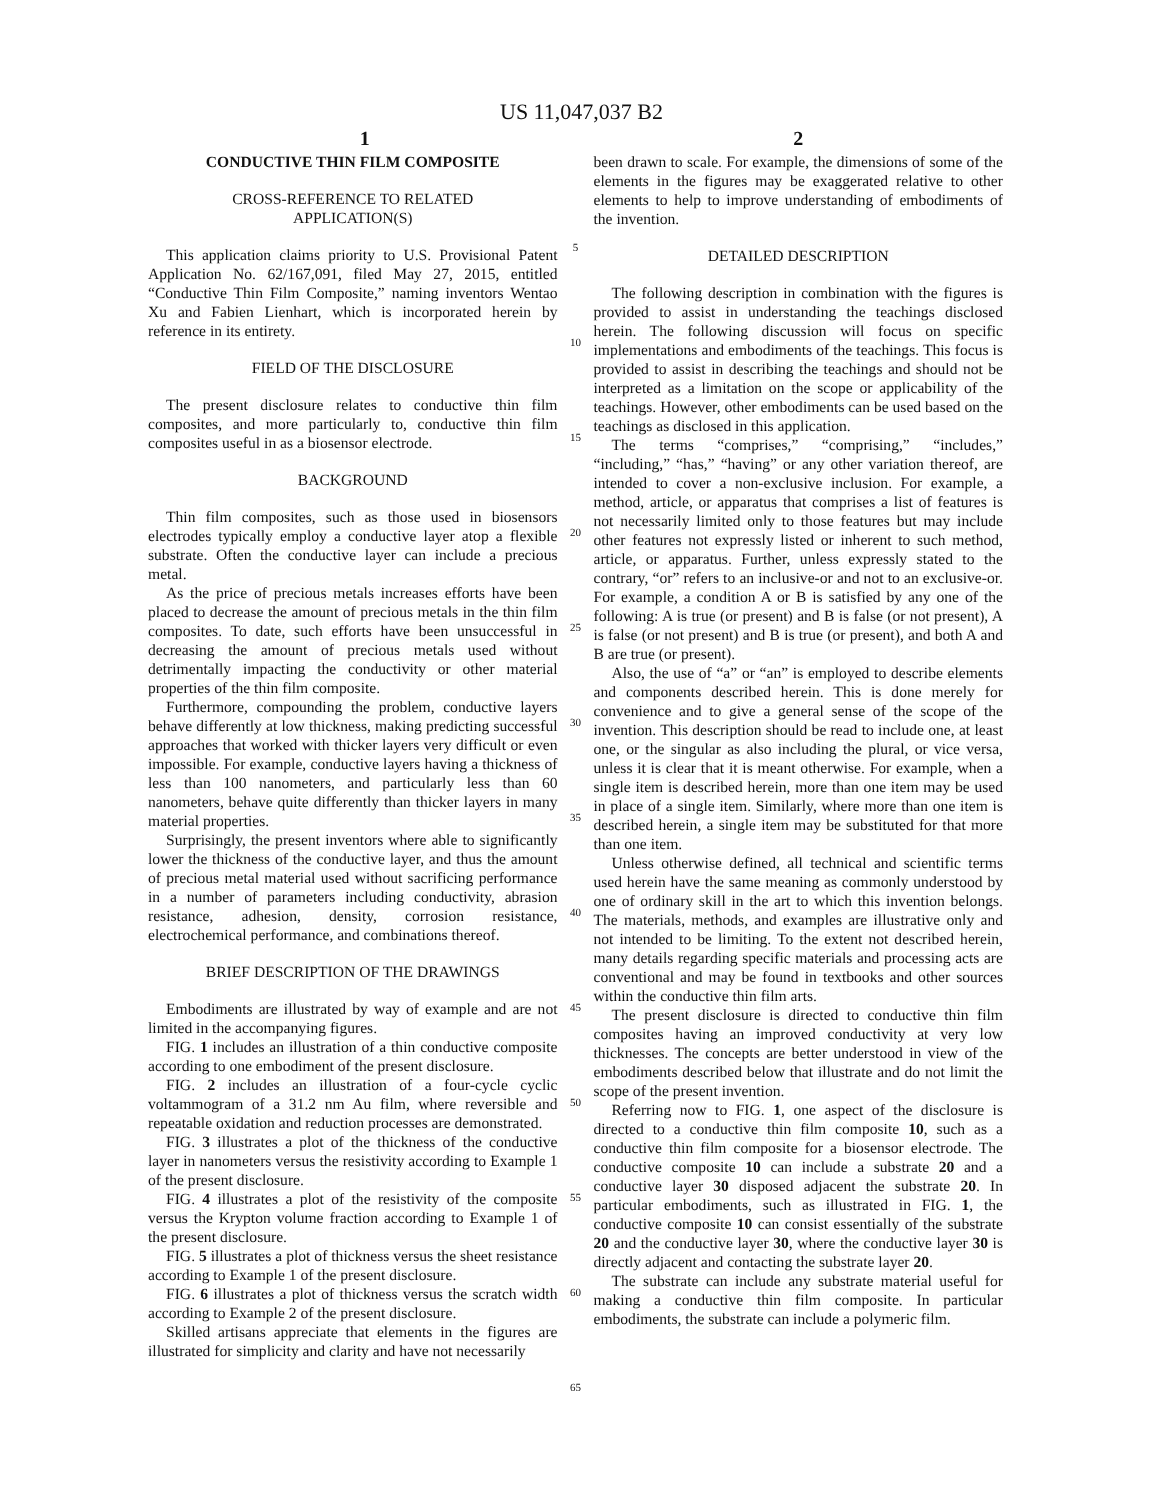US 11,047,037 B2
1 2
CONDUCTIVE THIN FILM COMPOSITE
CROSS-REFERENCE TO RELATED
APPLICATION(S)
This application claims priority to U.S. Provisional Patent Application No. 62/167,091, filed May 27, 2015, entitled “Conductive Thin Film Composite,” naming inventors Wentao Xu and Fabien Lienhart, which is incorporated herein by reference in its entirety.
FIELD OF THE DISCLOSURE
The present disclosure relates to conductive thin film composites, and more particularly to, conductive thin film composites useful in as a biosensor electrode.
BACKGROUND
Thin film composites, such as those used in biosensors electrodes typically employ a conductive layer atop a flexible substrate. Often the conductive layer can include a precious metal.
As the price of precious metals increases efforts have been placed to decrease the amount of precious metals in the thin film composites. To date, such efforts have been unsuccessful in decreasing the amount of precious metals used without detrimentally impacting the conductivity or other material properties of the thin film composite.
Furthermore, compounding the problem, conductive layers behave differently at low thickness, making predicting successful approaches that worked with thicker layers very difficult or even impossible. For example, conductive layers having a thickness of less than 100 nanometers, and particularly less than 60 nanometers, behave quite differently than thicker layers in many material properties.
Surprisingly, the present inventors where able to significantly lower the thickness of the conductive layer, and thus the amount of precious metal material used without sacrificing performance in a number of parameters including conductivity, abrasion resistance, adhesion, density, corrosion resistance, electrochemical performance, and combinations thereof.
BRIEF DESCRIPTION OF THE DRAWINGS
Embodiments are illustrated by way of example and are not limited in the accompanying figures.
FIG. 1 includes an illustration of a thin conductive composite according to one embodiment of the present disclosure.
FIG. 2 includes an illustration of a four-cycle cyclic voltammogram of a 31.2 nm Au film, where reversible and repeatable oxidation and reduction processes are demonstrated.
FIG. 3 illustrates a plot of the thickness of the conductive layer in nanometers versus the resistivity according to Example 1 of the present disclosure.
FIG. 4 illustrates a plot of the resistivity of the composite versus the Krypton volume fraction according to Example 1 of the present disclosure.
FIG. 5 illustrates a plot of thickness versus the sheet resistance according to Example 1 of the present disclosure.
FIG. 6 illustrates a plot of thickness versus the scratch width according to Example 2 of the present disclosure.
Skilled artisans appreciate that elements in the figures are illustrated for simplicity and clarity and have not necessarily
5
10
15
20
25
30
35
40
45
50
55
60
65
been drawn to scale. For example, the dimensions of some of the elements in the figures may be exaggerated relative to other elements to help to improve understanding of embodiments of the invention.
DETAILED DESCRIPTION
The following description in combination with the figures is provided to assist in understanding the teachings disclosed herein. The following discussion will focus on specific implementations and embodiments of the teachings. This focus is provided to assist in describing the teachings and should not be interpreted as a limitation on the scope or applicability of the teachings. However, other embodiments can be used based on the teachings as disclosed in this application.
The terms “comprises,” “comprising,” “includes,” “including,” “has,” “having” or any other variation thereof, are intended to cover a non-exclusive inclusion. For example, a method, article, or apparatus that comprises a list of features is not necessarily limited only to those features but may include other features not expressly listed or inherent to such method, article, or apparatus. Further, unless expressly stated to the contrary, “or” refers to an inclusive-or and not to an exclusive-or. For example, a condition A or B is satisfied by any one of the following: A is true (or present) and B is false (or not present), A is false (or not present) and B is true (or present), and both A and B are true (or present).
Also, the use of “a” or “an” is employed to describe elements and components described herein. This is done merely for convenience and to give a general sense of the scope of the invention. This description should be read to include one, at least one, or the singular as also including the plural, or vice versa, unless it is clear that it is meant otherwise. For example, when a single item is described herein, more than one item may be used in place of a single item. Similarly, where more than one item is described herein, a single item may be substituted for that more than one item.
Unless otherwise defined, all technical and scientific terms used herein have the same meaning as commonly understood by one of ordinary skill in the art to which this invention belongs. The materials, methods, and examples are illustrative only and not intended to be limiting. To the extent not described herein, many details regarding specific materials and processing acts are conventional and may be found in textbooks and other sources within the conductive thin film arts.
The present disclosure is directed to conductive thin film composites having an improved conductivity at very low thicknesses. The concepts are better understood in view of the embodiments described below that illustrate and do not limit the scope of the present invention.
Referring now to FIG. 1, one aspect of the disclosure is directed to a conductive thin film composite 10, such as a conductive thin film composite for a biosensor electrode. The conductive composite 10 can include a substrate 20 and a conductive layer 30 disposed adjacent the substrate 20. In particular embodiments, such as illustrated in FIG. 1, the conductive composite 10 can consist essentially of the substrate 20 and the conductive layer 30, where the conductive layer 30 is directly adjacent and contacting the substrate layer 20.
The substrate can include any substrate material useful for making a conductive thin film composite. In particular embodiments, the substrate can include a polymeric film.